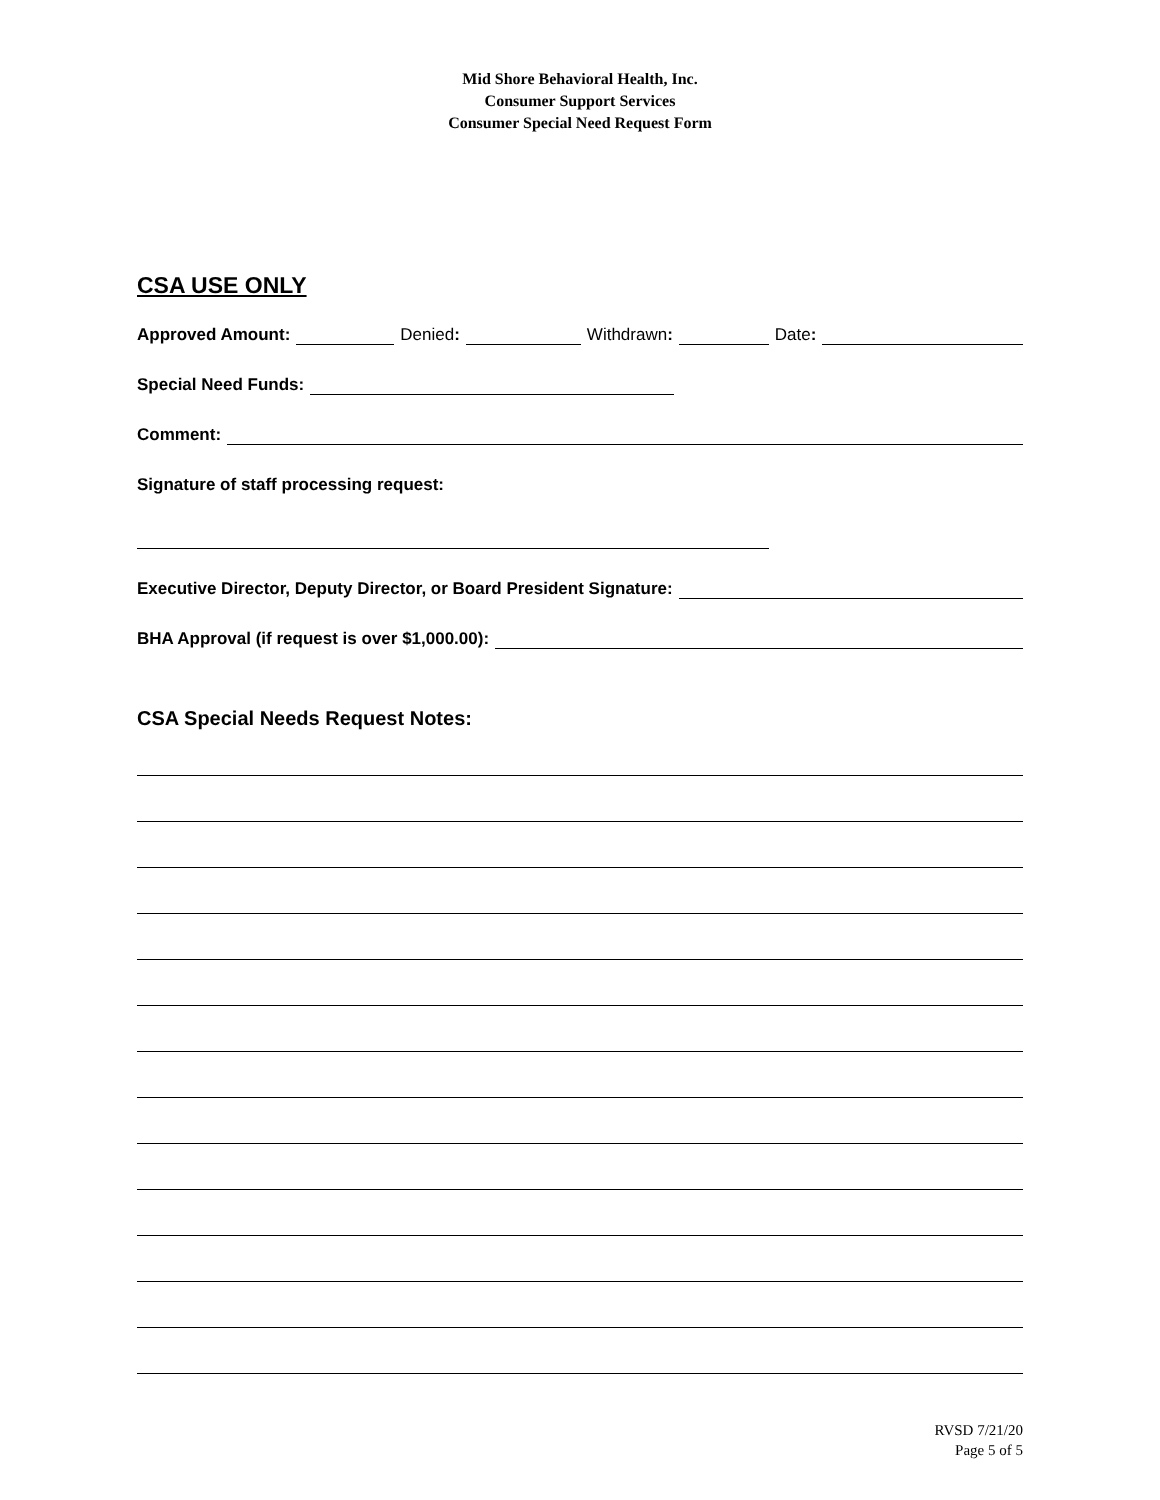Mid Shore Behavioral Health, Inc.
Consumer Support Services
Consumer Special Need Request Form
CSA USE ONLY
Approved Amount: Denied: Withdrawn: Date:
Special Need Funds:
Comment:
Signature of staff processing request:
Executive Director, Deputy Director, or Board President Signature:
BHA Approval (if request is over $1,000.00):
CSA Special Needs Request Notes:
RVSD 7/21/20
Page 5 of 5